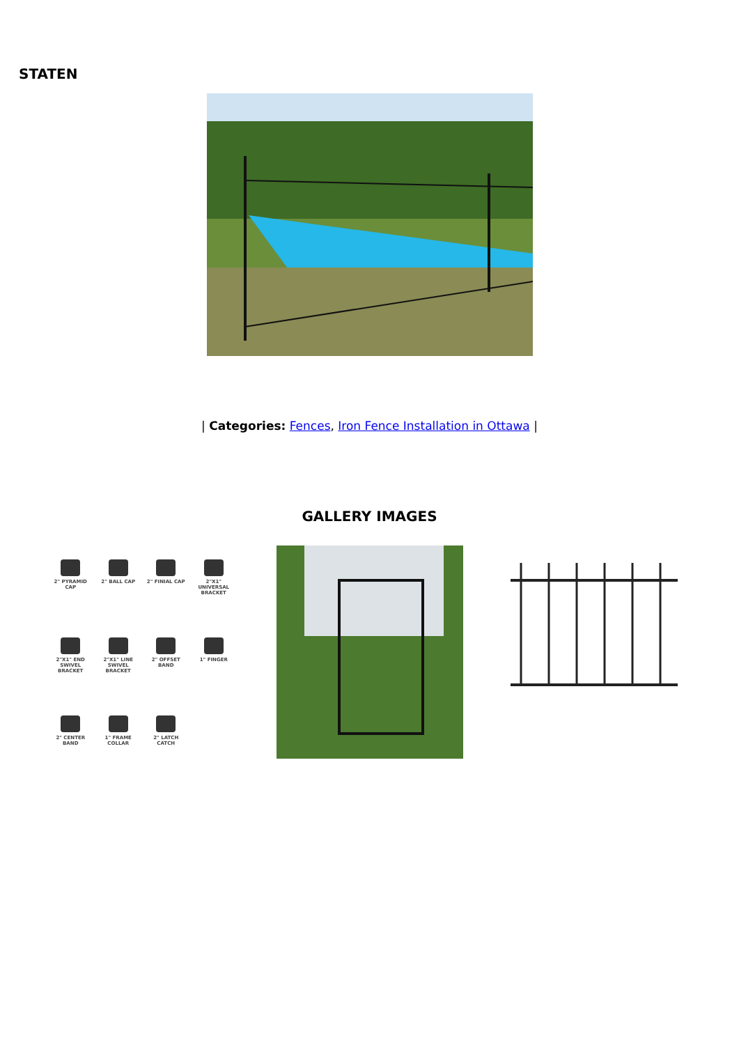STATEN
| Categories: Fences, Iron Fence Installation in Ottawa |
GALLERY IMAGES
2" PYRAMID CAP
2" BALL CAP
2" FINIAL CAP
2"X1" UNIVERSAL BRACKET
2"X1" END SWIVEL BRACKET
2"X1" LINE SWIVEL BRACKET
2" OFFSET BAND
1" FINGER
2" CENTER BAND
1" FRAME COLLAR
2" LATCH CATCH